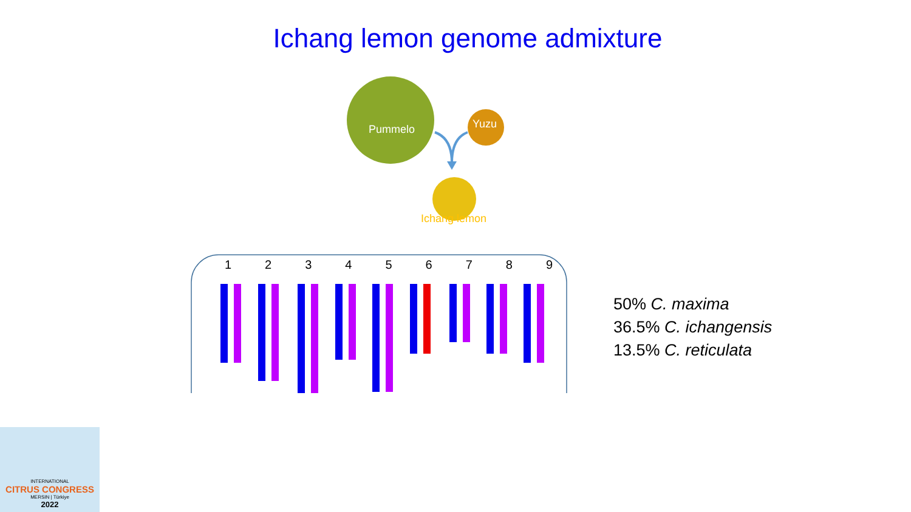Ichang lemon genome admixture
Pummelo Yuzu
Ichang lemon
1 2 3 4 5 6 7 8 9
50% C. maxima
36.5% C. ichangensis
13.5% C. reticulata
INTERNATIONAL
CITRUS CONGRESS
MERSIN | Türkiye
2022